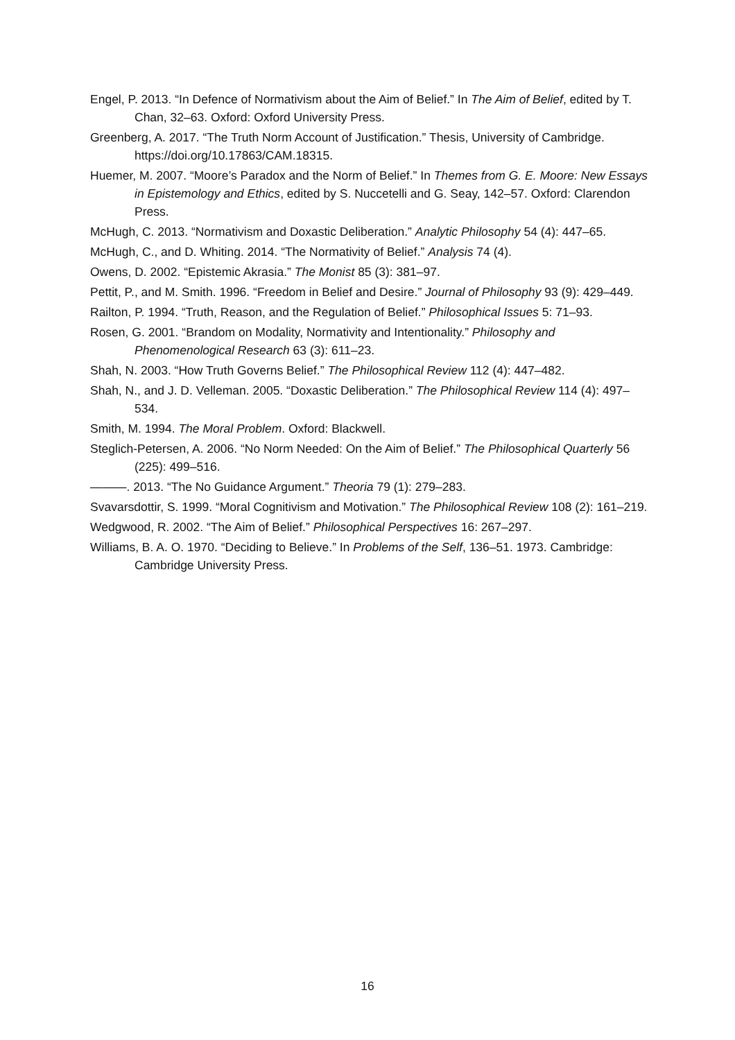Engel, P. 2013. “In Defence of Normativism about the Aim of Belief.” In The Aim of Belief, edited by T. Chan, 32–63. Oxford: Oxford University Press.
Greenberg, A. 2017. “The Truth Norm Account of Justification.” Thesis, University of Cambridge. https://doi.org/10.17863/CAM.18315.
Huemer, M. 2007. “Moore’s Paradox and the Norm of Belief.” In Themes from G. E. Moore: New Essays in Epistemology and Ethics, edited by S. Nuccetelli and G. Seay, 142–57. Oxford: Clarendon Press.
McHugh, C. 2013. “Normativism and Doxastic Deliberation.” Analytic Philosophy 54 (4): 447–65.
McHugh, C., and D. Whiting. 2014. “The Normativity of Belief.” Analysis 74 (4).
Owens, D. 2002. “Epistemic Akrasia.” The Monist 85 (3): 381–97.
Pettit, P., and M. Smith. 1996. “Freedom in Belief and Desire.” Journal of Philosophy 93 (9): 429–449.
Railton, P. 1994. “Truth, Reason, and the Regulation of Belief.” Philosophical Issues 5: 71–93.
Rosen, G. 2001. “Brandom on Modality, Normativity and Intentionality.” Philosophy and Phenomenological Research 63 (3): 611–23.
Shah, N. 2003. “How Truth Governs Belief.” The Philosophical Review 112 (4): 447–482.
Shah, N., and J. D. Velleman. 2005. “Doxastic Deliberation.” The Philosophical Review 114 (4): 497–534.
Smith, M. 1994. The Moral Problem. Oxford: Blackwell.
Steglich-Petersen, A. 2006. “No Norm Needed: On the Aim of Belief.” The Philosophical Quarterly 56 (225): 499–516.
———. 2013. “The No Guidance Argument.” Theoria 79 (1): 279–283.
Svavarsdottir, S. 1999. “Moral Cognitivism and Motivation.” The Philosophical Review 108 (2): 161–219.
Wedgwood, R. 2002. “The Aim of Belief.” Philosophical Perspectives 16: 267–297.
Williams, B. A. O. 1970. “Deciding to Believe.” In Problems of the Self, 136–51. 1973. Cambridge: Cambridge University Press.
16